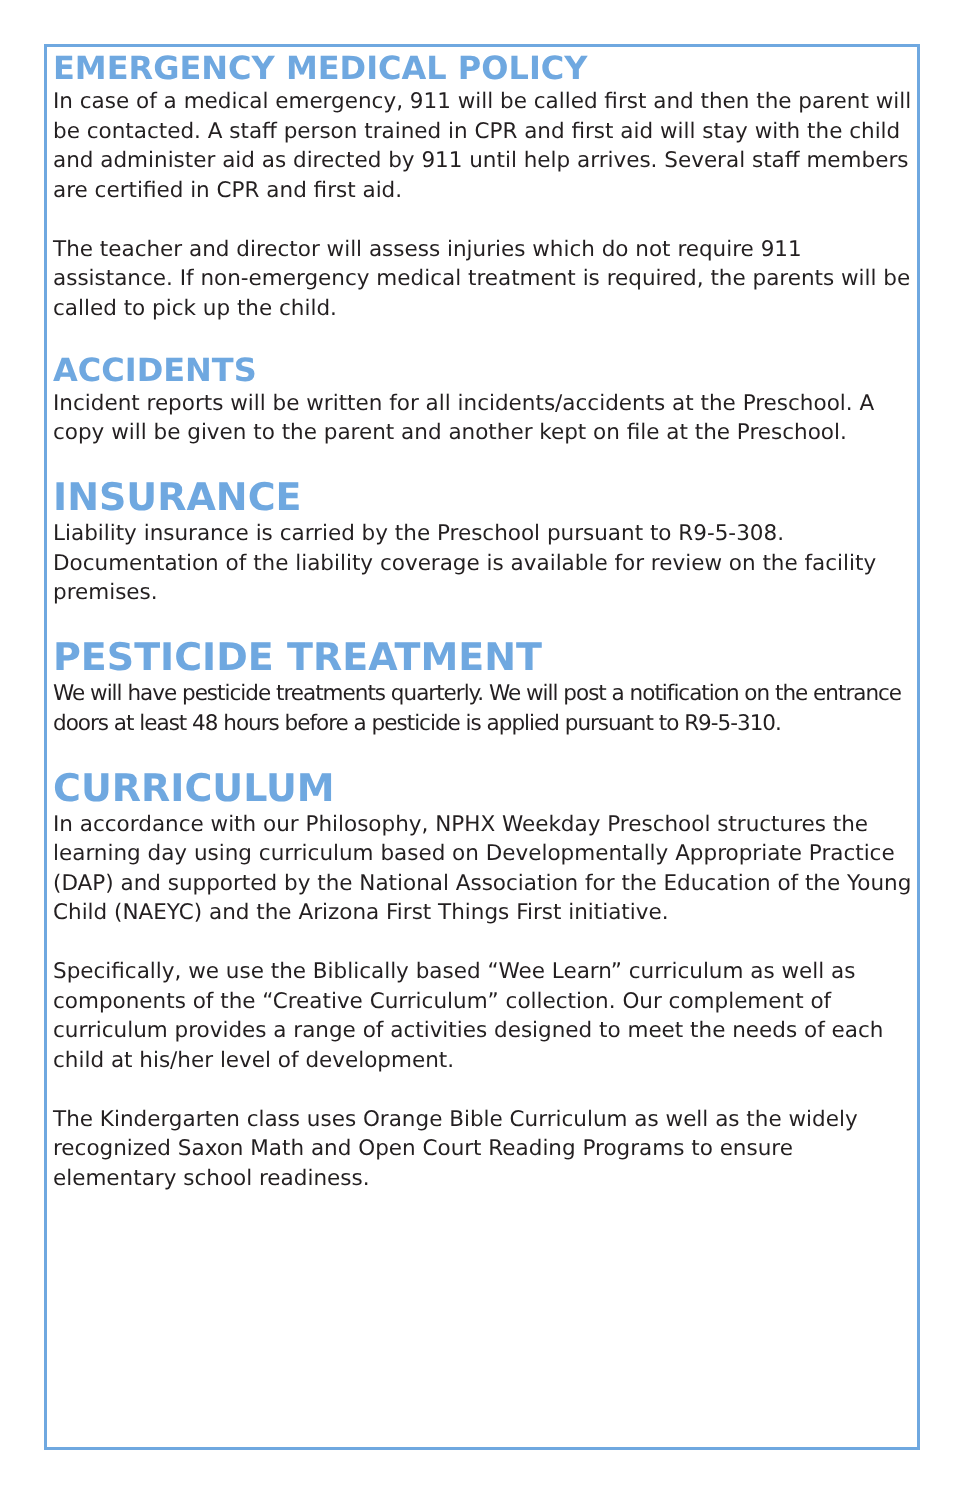EMERGENCY MEDICAL POLICY
In case of a medical emergency, 911 will be called first and then the parent will be contacted. A staff person trained in CPR and first aid will stay with the child and administer aid as directed by 911 until help arrives. Several staff members are certified in CPR and first aid.
The teacher and director will assess injuries which do not require 911 assistance. If non-emergency medical treatment is required, the parents will be called to pick up the child.
ACCIDENTS
Incident reports will be written for all incidents/accidents at the Preschool. A copy will be given to the parent and another kept on file at the Preschool.
INSURANCE
Liability insurance is carried by the Preschool pursuant to R9-5-308. Documentation of the liability coverage is available for review on the facility premises.
PESTICIDE TREATMENT
We will have pesticide treatments quarterly. We will post a notification on the entrance doors at least 48 hours before a pesticide is applied pursuant to R9-5-310.
CURRICULUM
In accordance with our Philosophy, NPHX Weekday Preschool structures the learning day using curriculum based on Developmentally Appropriate Practice (DAP) and supported by the National Association for the Education of the Young Child (NAEYC) and the Arizona First Things First initiative.
Specifically, we use the Biblically based “Wee Learn” curriculum as well as components of the “Creative Curriculum” collection. Our complement of curriculum provides a range of activities designed to meet the needs of each child at his/her level of development.
The Kindergarten class uses Orange Bible Curriculum as well as the widely recognized Saxon Math and Open Court Reading Programs to ensure elementary school readiness.